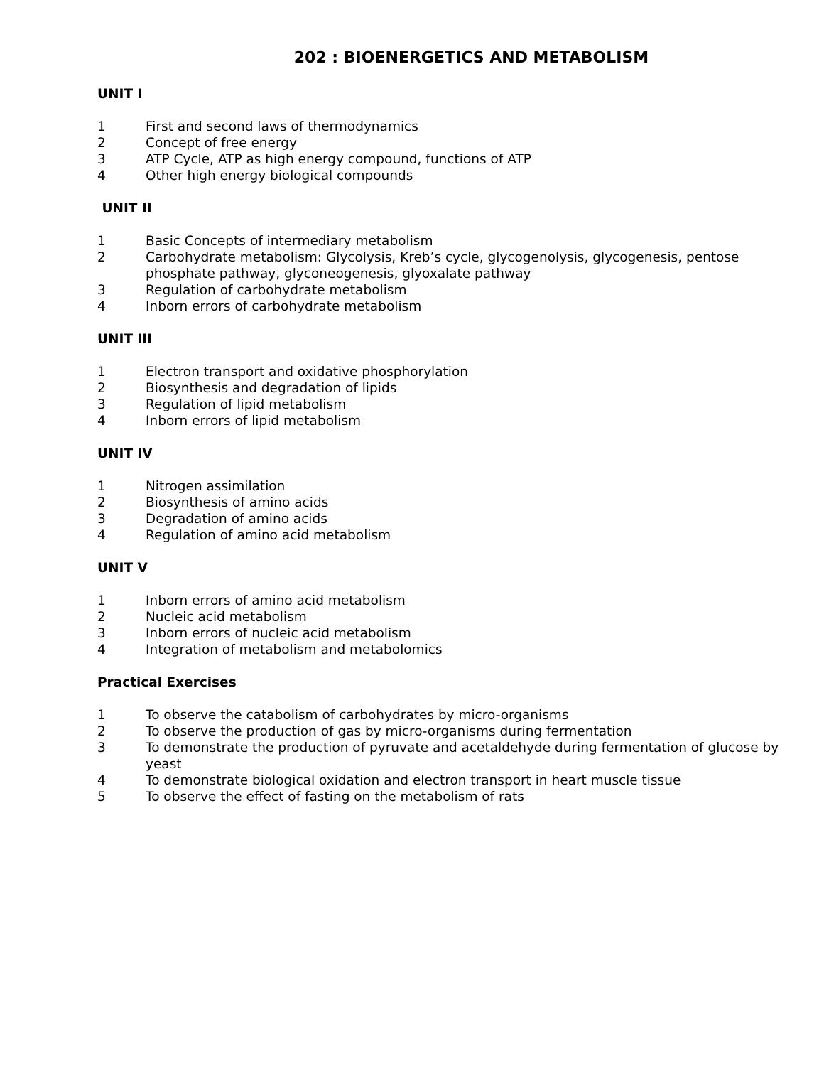202 : BIOENERGETICS AND METABOLISM
UNIT I
1 First and second laws of thermodynamics
2 Concept of free energy
3 ATP Cycle, ATP as high energy compound, functions of ATP
4 Other high energy biological compounds
UNIT II
1 Basic Concepts of intermediary metabolism
2 Carbohydrate metabolism: Glycolysis, Kreb’s cycle, glycogenolysis, glycogenesis, pentose phosphate pathway, glyconeogenesis, glyoxalate pathway
3 Regulation of carbohydrate metabolism
4 Inborn errors of carbohydrate metabolism
UNIT III
1 Electron transport and oxidative phosphorylation
2 Biosynthesis and degradation of lipids
3 Regulation of lipid metabolism
4 Inborn errors of lipid metabolism
UNIT IV
1 Nitrogen assimilation
2 Biosynthesis of amino acids
3 Degradation of amino acids
4 Regulation of amino acid metabolism
UNIT V
1 Inborn errors of amino acid metabolism
2 Nucleic acid metabolism
3 Inborn errors of nucleic acid metabolism
4 Integration of metabolism and metabolomics
Practical Exercises
1 To observe the catabolism of carbohydrates by micro-organisms
2 To observe the production of gas by micro-organisms during fermentation
3 To demonstrate the production of pyruvate and acetaldehyde during fermentation of glucose by yeast
4 To demonstrate biological oxidation and electron transport in heart muscle tissue
5 To observe the effect of fasting on the metabolism of rats